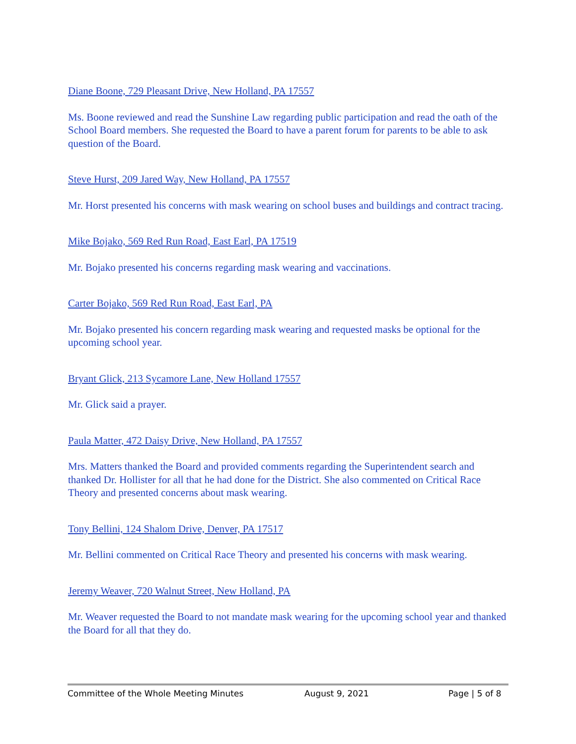Diane Boone, 729 Pleasant Drive, New Holland, PA 17557
Ms. Boone reviewed and read the Sunshine Law regarding public participation and read the oath of the School Board members. She requested the Board to have a parent forum for parents to be able to ask question of the Board.
Steve Hurst, 209 Jared Way, New Holland, PA 17557
Mr. Horst presented his concerns with mask wearing on school buses and buildings and contract tracing.
Mike Bojako, 569 Red Run Road, East Earl, PA 17519
Mr. Bojako presented his concerns regarding mask wearing and vaccinations.
Carter Bojako, 569 Red Run Road, East Earl, PA
Mr. Bojako presented his concern regarding mask wearing and requested masks be optional for the upcoming school year.
Bryant Glick, 213 Sycamore Lane, New Holland 17557
Mr. Glick said a prayer.
Paula Matter, 472 Daisy Drive, New Holland, PA 17557
Mrs. Matters thanked the Board and provided comments regarding the Superintendent search and thanked Dr. Hollister for all that he had done for the District. She also commented on Critical Race Theory and presented concerns about mask wearing.
Tony Bellini, 124 Shalom Drive, Denver, PA 17517
Mr. Bellini commented on Critical Race Theory and presented his concerns with mask wearing.
Jeremy Weaver, 720 Walnut Street, New Holland, PA
Mr. Weaver requested the Board to not mandate mask wearing for the upcoming school year and thanked the Board for all that they do.
Committee of the Whole Meeting Minutes August 9, 2021 Page | 5 of 8